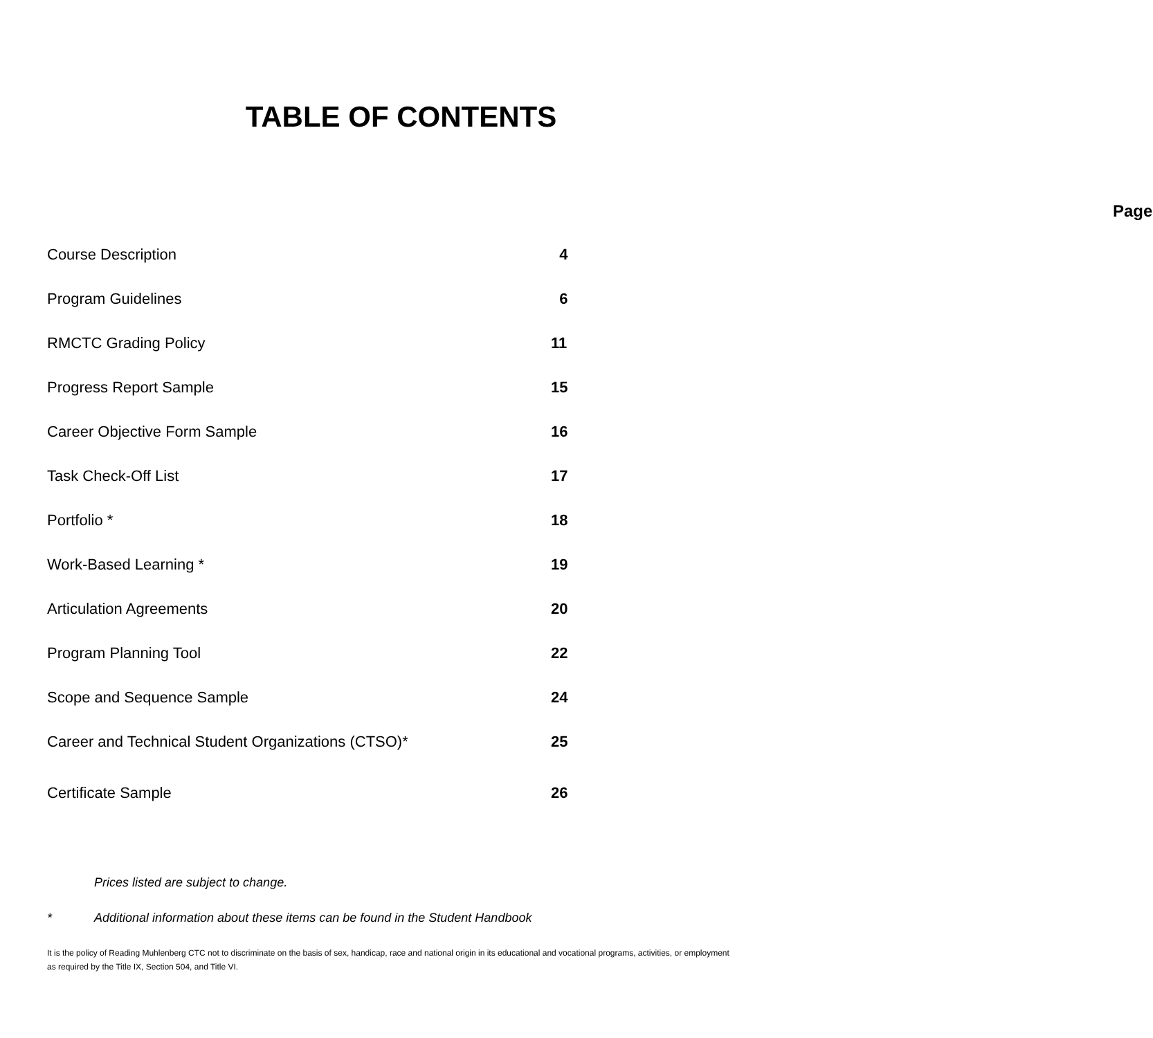TABLE OF CONTENTS
| | Page |
| --- | --- |
| Course Description | 4 |
| Program Guidelines | 6 |
| RMCTC Grading Policy | 11 |
| Progress Report Sample | 15 |
| Career Objective Form Sample | 16 |
| Task Check-Off List | 17 |
| Portfolio * | 18 |
| Work-Based Learning * | 19 |
| Articulation Agreements | 20 |
| Program Planning Tool | 22 |
| Scope and Sequence Sample | 24 |
| Career and Technical Student Organizations (CTSO)* | 25 |
| Certificate Sample | 26 |
Prices listed are subject to change.
* Additional information about these items can be found in the Student Handbook
It is the policy of Reading Muhlenberg CTC not to discriminate on the basis of sex, handicap, race and national origin in its educational and vocational programs, activities, or employment as required by the Title IX, Section 504, and Title VI.